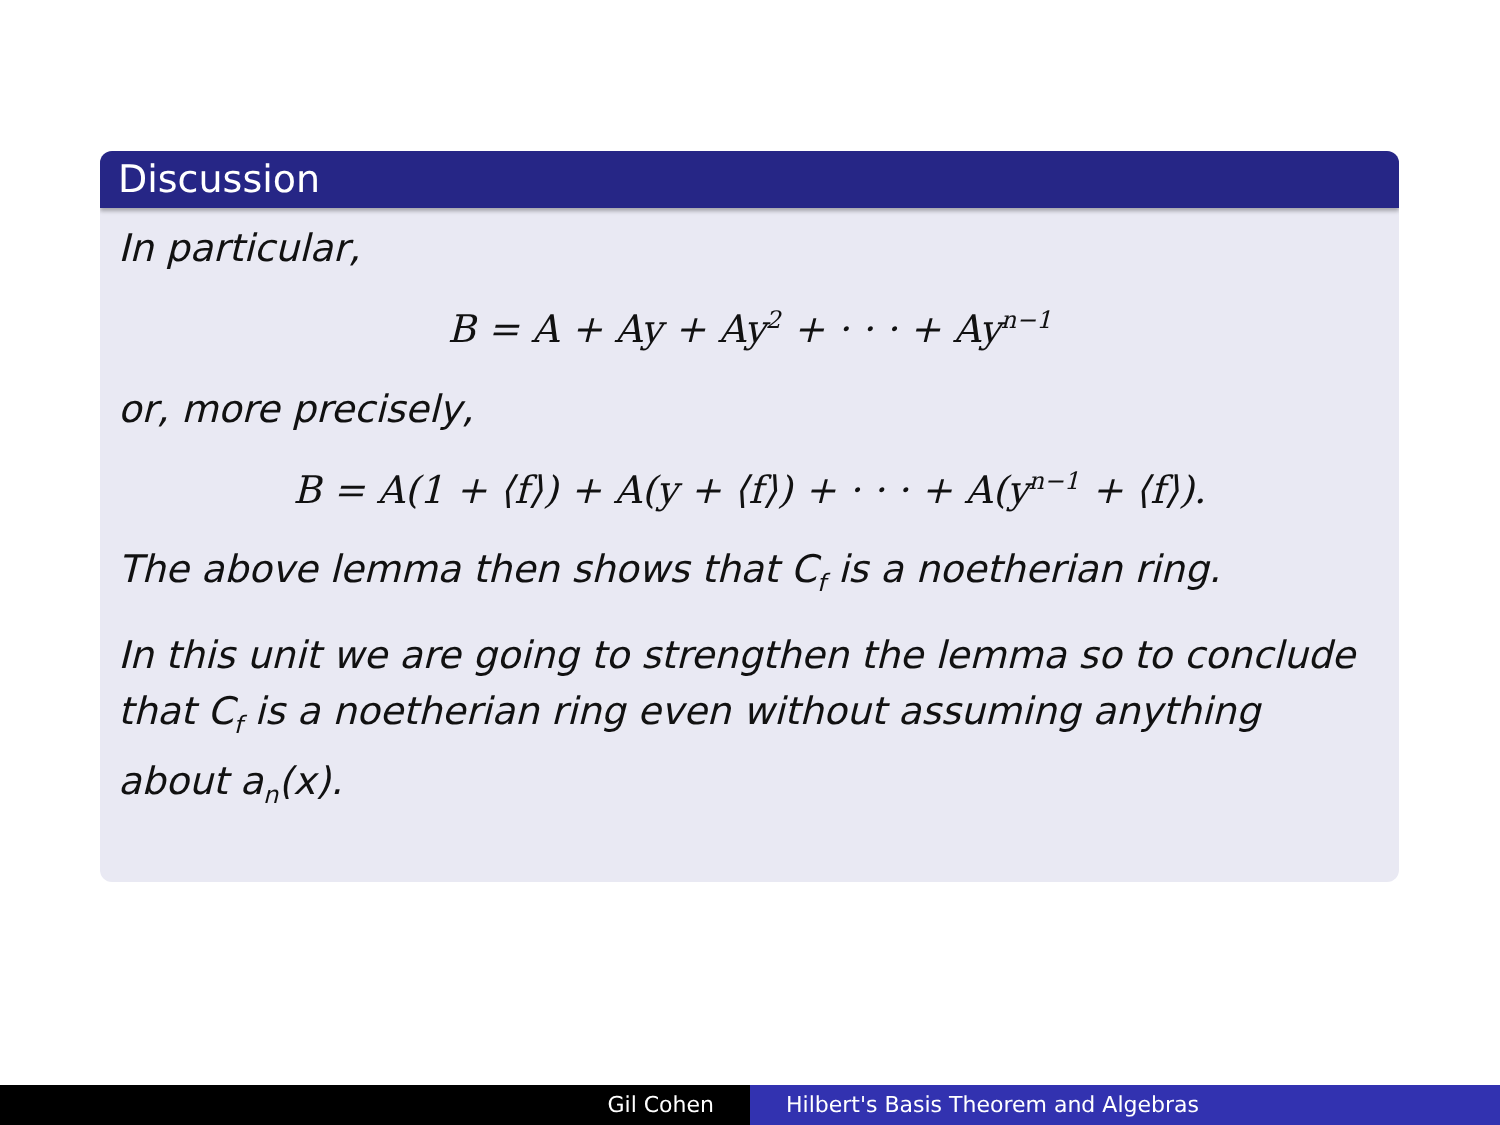Discussion
In particular,
B = A + Ay + Ay<sup>2</sup> + · · · + Ay<sup>n−1</sup>
or, more precisely,
B = A(1 + ⟨f⟩) + A(y + ⟨f⟩) + · · · + A(y<sup>n−1</sup> + ⟨f⟩).
The above lemma then shows that C<sub>f</sub> is a noetherian ring.
In this unit we are going to strengthen the lemma so to conclude that C<sub>f</sub> is a noetherian ring even without assuming anything about a<sub>n</sub>(x).
Gil Cohen Hilbert's Basis Theorem and Algebras